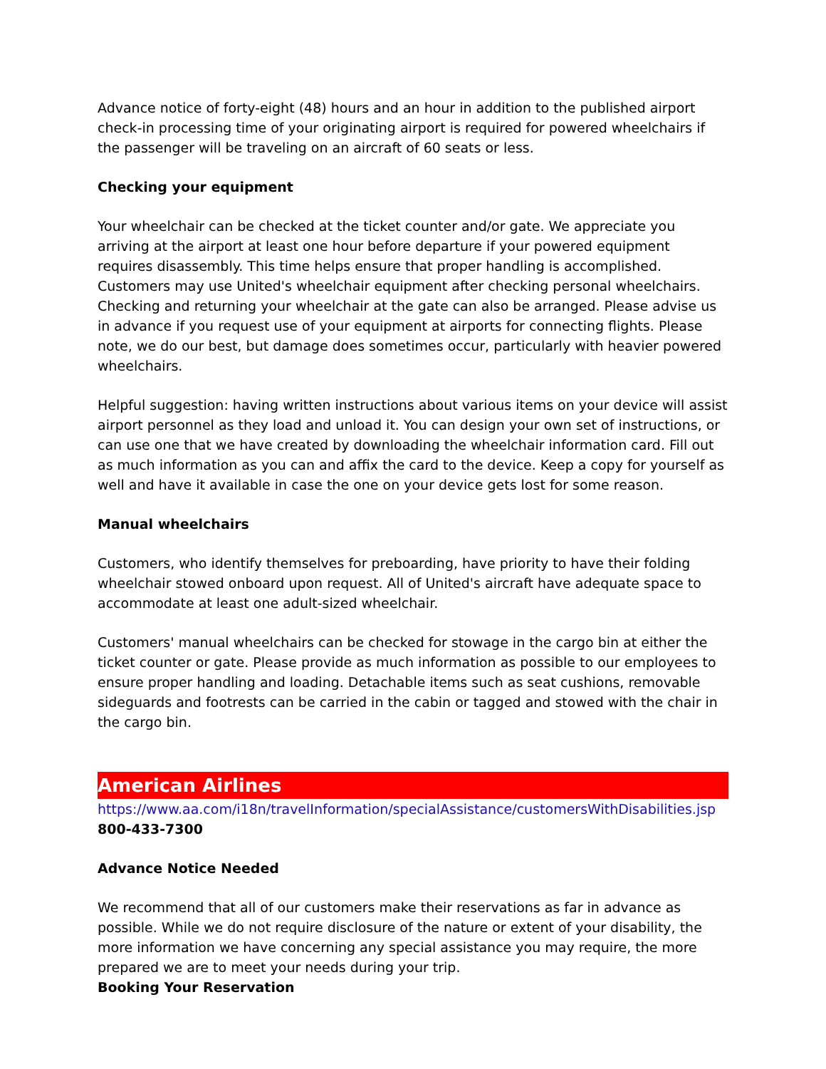Advance notice of forty-eight (48) hours and an hour in addition to the published airport check-in processing time of your originating airport is required for powered wheelchairs if the passenger will be traveling on an aircraft of 60 seats or less.
Checking your equipment
Your wheelchair can be checked at the ticket counter and/or gate. We appreciate you arriving at the airport at least one hour before departure if your powered equipment requires disassembly. This time helps ensure that proper handling is accomplished. Customers may use United's wheelchair equipment after checking personal wheelchairs. Checking and returning your wheelchair at the gate can also be arranged. Please advise us in advance if you request use of your equipment at airports for connecting flights. Please note, we do our best, but damage does sometimes occur, particularly with heavier powered wheelchairs.
Helpful suggestion: having written instructions about various items on your device will assist airport personnel as they load and unload it. You can design your own set of instructions, or can use one that we have created by downloading the wheelchair information card. Fill out as much information as you can and affix the card to the device. Keep a copy for yourself as well and have it available in case the one on your device gets lost for some reason.
Manual wheelchairs
Customers, who identify themselves for preboarding, have priority to have their folding wheelchair stowed onboard upon request. All of United's aircraft have adequate space to accommodate at least one adult-sized wheelchair.
Customers' manual wheelchairs can be checked for stowage in the cargo bin at either the ticket counter or gate. Please provide as much information as possible to our employees to ensure proper handling and loading. Detachable items such as seat cushions, removable sideguards and footrests can be carried in the cabin or tagged and stowed with the chair in the cargo bin.
American Airlines
https://www.aa.com/i18n/travelInformation/specialAssistance/customersWithDisabilities.jsp
800-433-7300
Advance Notice Needed
We recommend that all of our customers make their reservations as far in advance as possible. While we do not require disclosure of the nature or extent of your disability, the more information we have concerning any special assistance you may require, the more prepared we are to meet your needs during your trip.
Booking Your Reservation